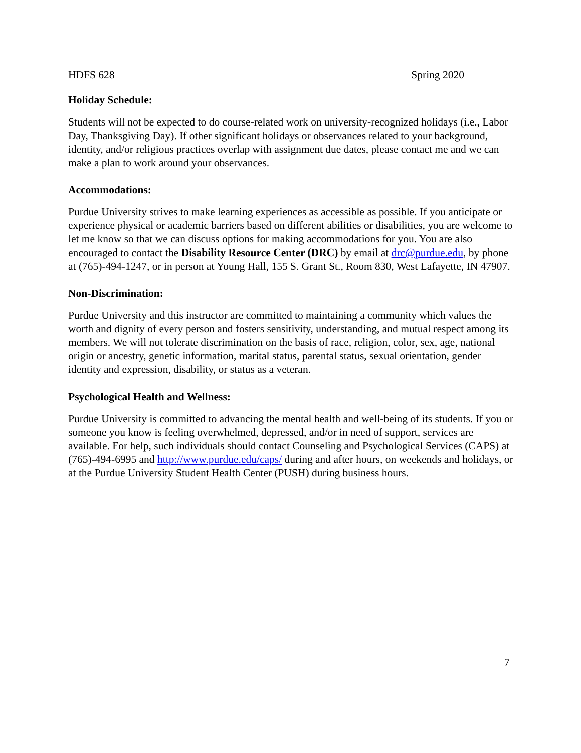HDFS 628 Spring 2020
Holiday Schedule:
Students will not be expected to do course-related work on university-recognized holidays (i.e., Labor Day, Thanksgiving Day). If other significant holidays or observances related to your background, identity, and/or religious practices overlap with assignment due dates, please contact me and we can make a plan to work around your observances.
Accommodations:
Purdue University strives to make learning experiences as accessible as possible. If you anticipate or experience physical or academic barriers based on different abilities or disabilities, you are welcome to let me know so that we can discuss options for making accommodations for you. You are also encouraged to contact the Disability Resource Center (DRC) by email at drc@purdue.edu, by phone at (765)-494-1247, or in person at Young Hall, 155 S. Grant St., Room 830, West Lafayette, IN 47907.
Non-Discrimination:
Purdue University and this instructor are committed to maintaining a community which values the worth and dignity of every person and fosters sensitivity, understanding, and mutual respect among its members. We will not tolerate discrimination on the basis of race, religion, color, sex, age, national origin or ancestry, genetic information, marital status, parental status, sexual orientation, gender identity and expression, disability, or status as a veteran.
Psychological Health and Wellness:
Purdue University is committed to advancing the mental health and well-being of its students. If you or someone you know is feeling overwhelmed, depressed, and/or in need of support, services are available. For help, such individuals should contact Counseling and Psychological Services (CAPS) at (765)-494-6995 and http://www.purdue.edu/caps/ during and after hours, on weekends and holidays, or at the Purdue University Student Health Center (PUSH) during business hours.
7